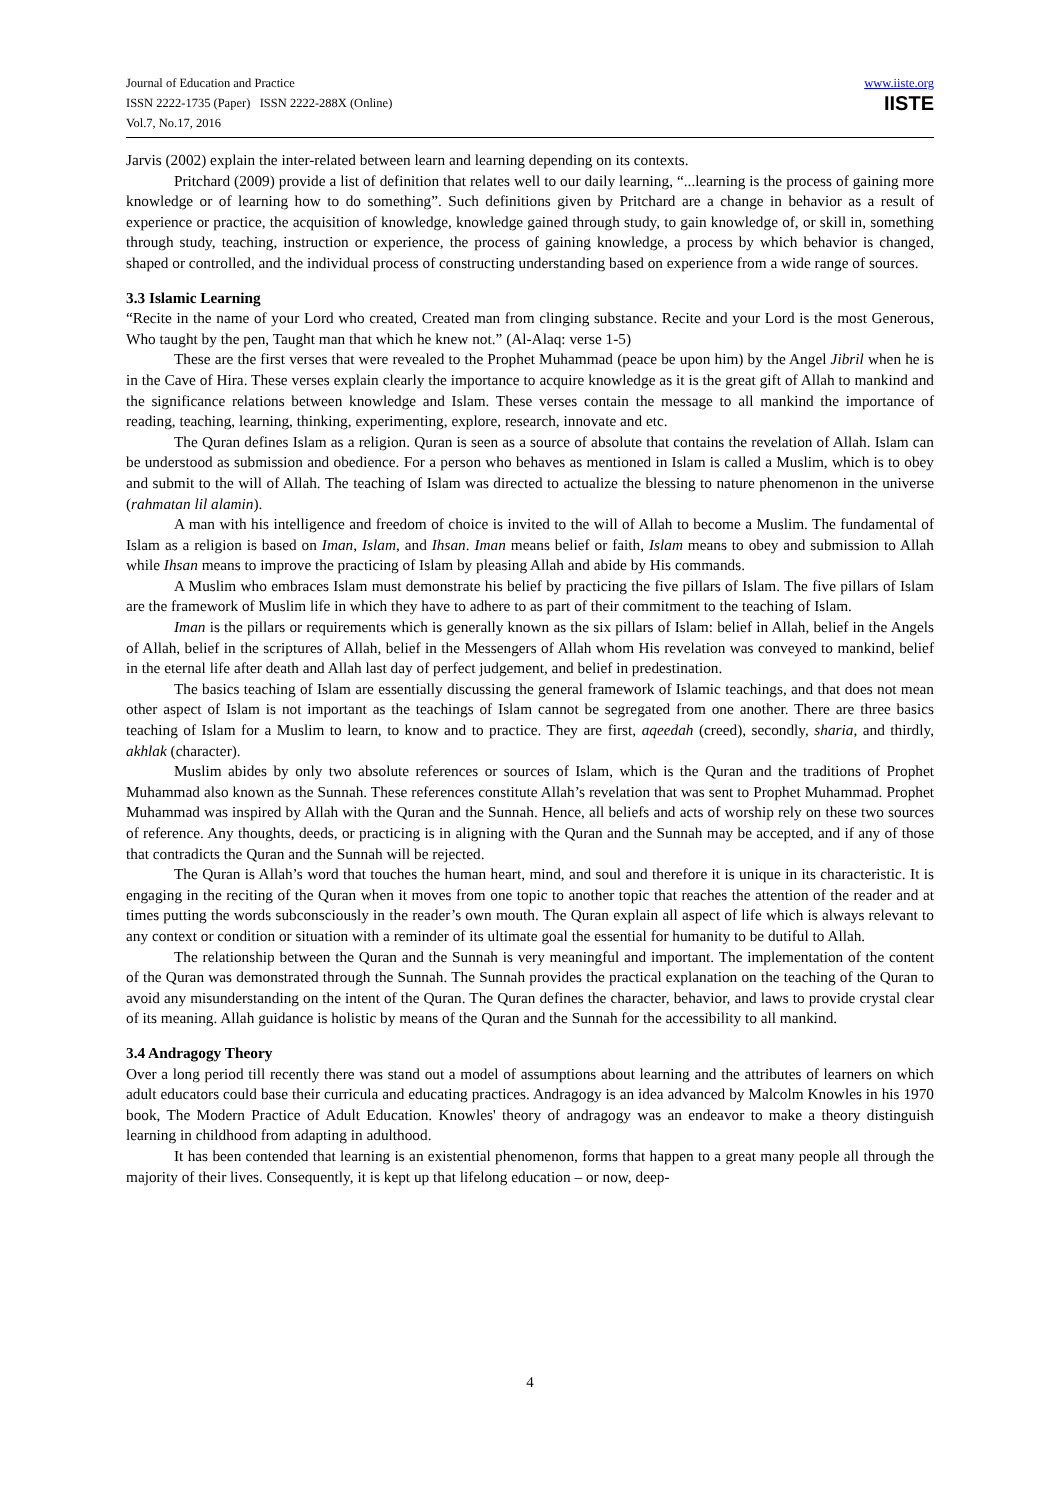Journal of Education and Practice
ISSN 2222-1735 (Paper) ISSN 2222-288X (Online)
Vol.7, No.17, 2016
www.iiste.org
IISTE
Jarvis (2002) explain the inter-related between learn and learning depending on its contexts.
Pritchard (2009) provide a list of definition that relates well to our daily learning, “...learning is the process of gaining more knowledge or of learning how to do something”. Such definitions given by Pritchard are a change in behavior as a result of experience or practice, the acquisition of knowledge, knowledge gained through study, to gain knowledge of, or skill in, something through study, teaching, instruction or experience, the process of gaining knowledge, a process by which behavior is changed, shaped or controlled, and the individual process of constructing understanding based on experience from a wide range of sources.
3.3 Islamic Learning
“Recite in the name of your Lord who created, Created man from clinging substance. Recite and your Lord is the most Generous, Who taught by the pen, Taught man that which he knew not.” (Al-Alaq: verse 1-5)
These are the first verses that were revealed to the Prophet Muhammad (peace be upon him) by the Angel Jibril when he is in the Cave of Hira. These verses explain clearly the importance to acquire knowledge as it is the great gift of Allah to mankind and the significance relations between knowledge and Islam. These verses contain the message to all mankind the importance of reading, teaching, learning, thinking, experimenting, explore, research, innovate and etc.
The Quran defines Islam as a religion. Quran is seen as a source of absolute that contains the revelation of Allah. Islam can be understood as submission and obedience. For a person who behaves as mentioned in Islam is called a Muslim, which is to obey and submit to the will of Allah. The teaching of Islam was directed to actualize the blessing to nature phenomenon in the universe (rahmatan lil alamin).
A man with his intelligence and freedom of choice is invited to the will of Allah to become a Muslim. The fundamental of Islam as a religion is based on Iman, Islam, and Ihsan. Iman means belief or faith, Islam means to obey and submission to Allah while Ihsan means to improve the practicing of Islam by pleasing Allah and abide by His commands.
A Muslim who embraces Islam must demonstrate his belief by practicing the five pillars of Islam. The five pillars of Islam are the framework of Muslim life in which they have to adhere to as part of their commitment to the teaching of Islam.
Iman is the pillars or requirements which is generally known as the six pillars of Islam: belief in Allah, belief in the Angels of Allah, belief in the scriptures of Allah, belief in the Messengers of Allah whom His revelation was conveyed to mankind, belief in the eternal life after death and Allah last day of perfect judgement, and belief in predestination.
The basics teaching of Islam are essentially discussing the general framework of Islamic teachings, and that does not mean other aspect of Islam is not important as the teachings of Islam cannot be segregated from one another. There are three basics teaching of Islam for a Muslim to learn, to know and to practice. They are first, aqeedah (creed), secondly, sharia, and thirdly, akhlak (character).
Muslim abides by only two absolute references or sources of Islam, which is the Quran and the traditions of Prophet Muhammad also known as the Sunnah. These references constitute Allah’s revelation that was sent to Prophet Muhammad. Prophet Muhammad was inspired by Allah with the Quran and the Sunnah. Hence, all beliefs and acts of worship rely on these two sources of reference. Any thoughts, deeds, or practicing is in aligning with the Quran and the Sunnah may be accepted, and if any of those that contradicts the Quran and the Sunnah will be rejected.
The Quran is Allah’s word that touches the human heart, mind, and soul and therefore it is unique in its characteristic. It is engaging in the reciting of the Quran when it moves from one topic to another topic that reaches the attention of the reader and at times putting the words subconsciously in the reader’s own mouth. The Quran explain all aspect of life which is always relevant to any context or condition or situation with a reminder of its ultimate goal the essential for humanity to be dutiful to Allah.
The relationship between the Quran and the Sunnah is very meaningful and important. The implementation of the content of the Quran was demonstrated through the Sunnah. The Sunnah provides the practical explanation on the teaching of the Quran to avoid any misunderstanding on the intent of the Quran. The Quran defines the character, behavior, and laws to provide crystal clear of its meaning. Allah guidance is holistic by means of the Quran and the Sunnah for the accessibility to all mankind.
3.4 Andragogy Theory
Over a long period till recently there was stand out a model of assumptions about learning and the attributes of learners on which adult educators could base their curricula and educating practices. Andragogy is an idea advanced by Malcolm Knowles in his 1970 book, The Modern Practice of Adult Education. Knowles' theory of andragogy was an endeavor to make a theory distinguish learning in childhood from adapting in adulthood.
It has been contended that learning is an existential phenomenon, forms that happen to a great many people all through the majority of their lives. Consequently, it is kept up that lifelong education – or now, deep-
4